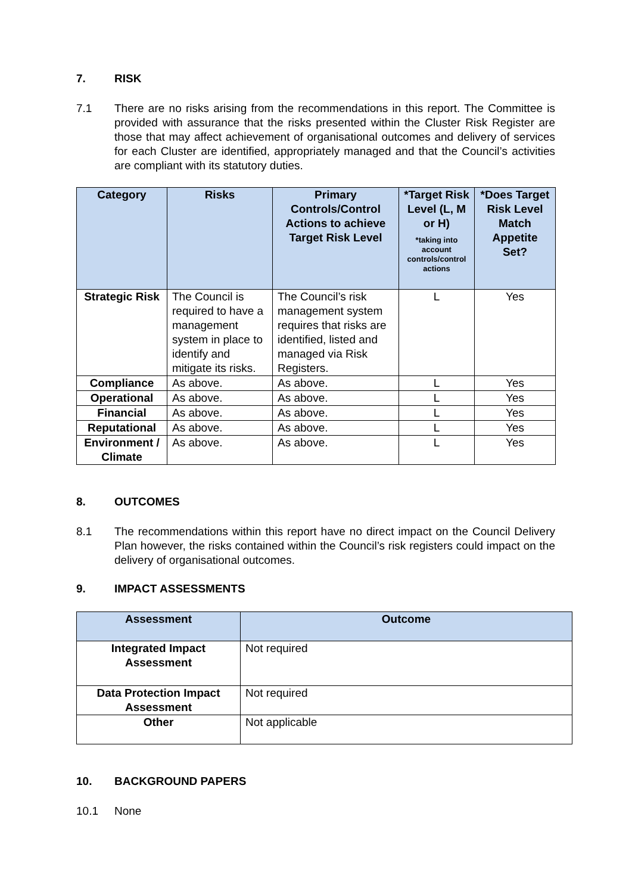7. RISK
7.1 There are no risks arising from the recommendations in this report. The Committee is provided with assurance that the risks presented within the Cluster Risk Register are those that may affect achievement of organisational outcomes and delivery of services for each Cluster are identified, appropriately managed and that the Council’s activities are compliant with its statutory duties.
| Category | Risks | Primary Controls/Control Actions to achieve Target Risk Level | *Target Risk Level (L, M or H) *taking into account controls/control actions | *Does Target Risk Level Match Appetite Set? |
| --- | --- | --- | --- | --- |
| Strategic Risk | The Council is required to have a management system in place to identify and mitigate its risks. | The Council’s risk management system requires that risks are identified, listed and managed via Risk Registers. | L | Yes |
| Compliance | As above. | As above. | L | Yes |
| Operational | As above. | As above. | L | Yes |
| Financial | As above. | As above. | L | Yes |
| Reputational | As above. | As above. | L | Yes |
| Environment / Climate | As above. | As above. | L | Yes |
8. OUTCOMES
8.1 The recommendations within this report have no direct impact on the Council Delivery Plan however, the risks contained within the Council’s risk registers could impact on the delivery of organisational outcomes.
9. IMPACT ASSESSMENTS
| Assessment | Outcome |
| --- | --- |
| Integrated Impact Assessment | Not required |
| Data Protection Impact Assessment | Not required |
| Other | Not applicable |
10. BACKGROUND PAPERS
10.1 None